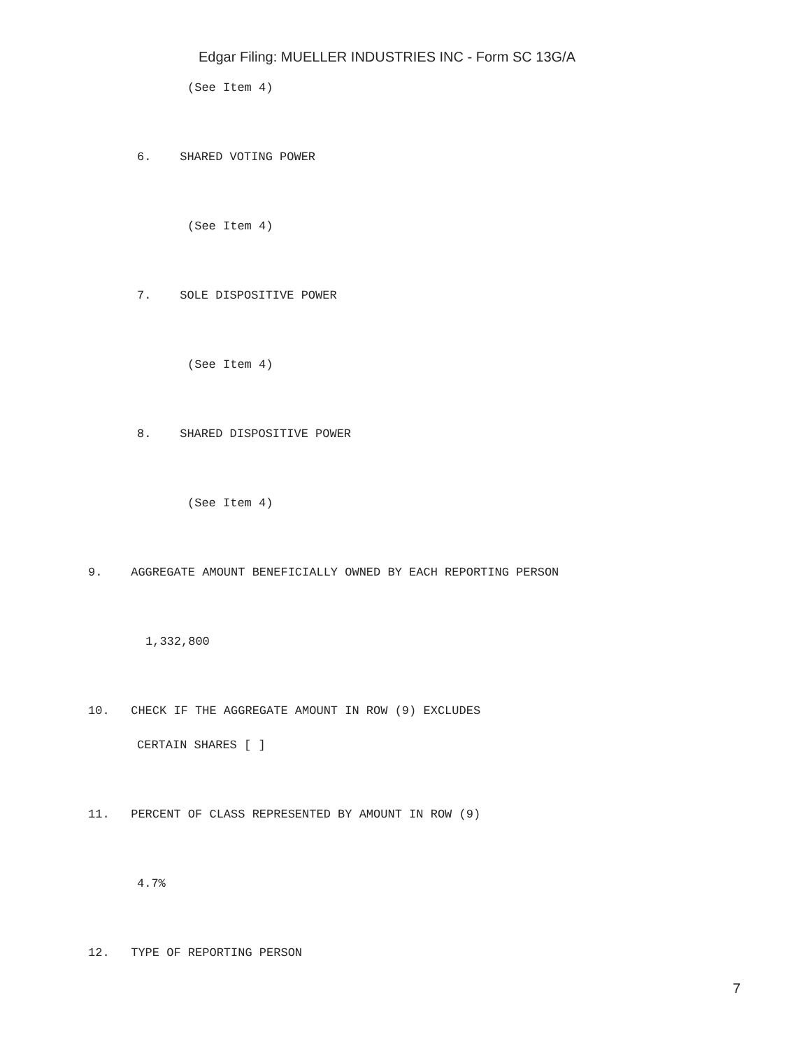Edgar Filing: MUELLER INDUSTRIES INC - Form SC 13G/A
(See Item 4)
6. SHARED VOTING POWER
(See Item 4)
7. SOLE DISPOSITIVE POWER
(See Item 4)
8. SHARED DISPOSITIVE POWER
(See Item 4)
9. AGGREGATE AMOUNT BENEFICIALLY OWNED BY EACH REPORTING PERSON
1,332,800
10. CHECK IF THE AGGREGATE AMOUNT IN ROW (9) EXCLUDES
CERTAIN SHARES [ ]
11. PERCENT OF CLASS REPRESENTED BY AMOUNT IN ROW (9)
4.7%
12. TYPE OF REPORTING PERSON
7